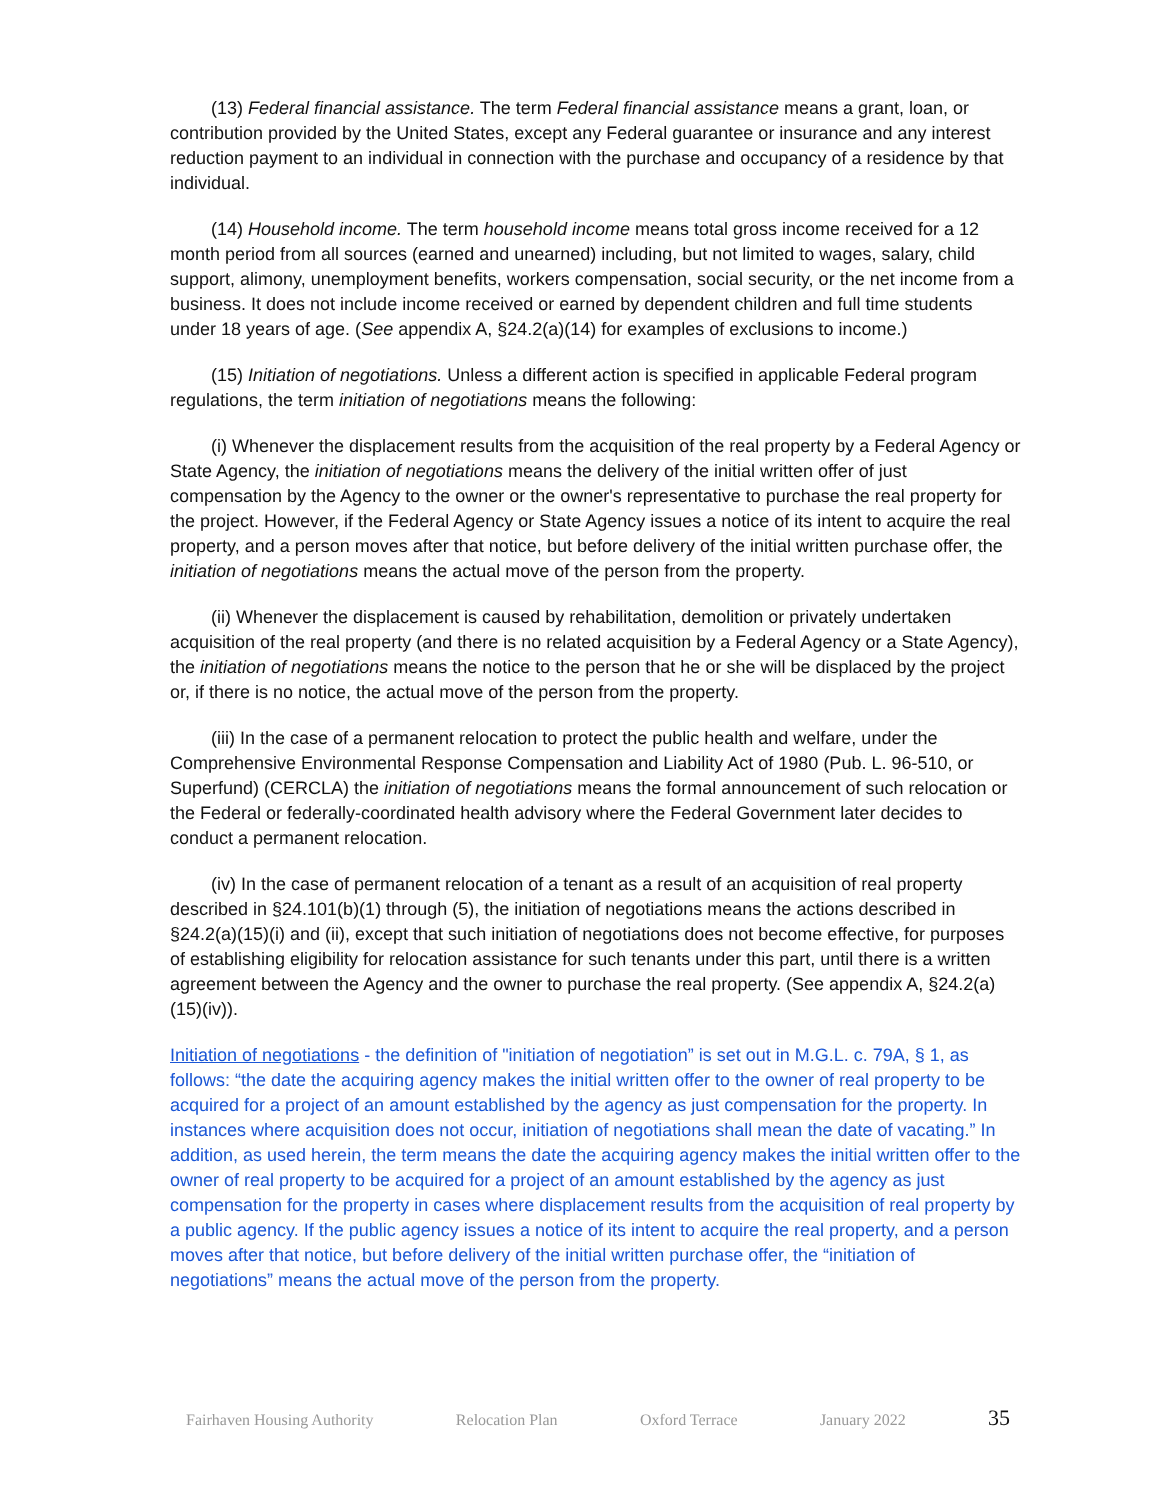(13) Federal financial assistance. The term Federal financial assistance means a grant, loan, or contribution provided by the United States, except any Federal guarantee or insurance and any interest reduction payment to an individual in connection with the purchase and occupancy of a residence by that individual.
(14) Household income. The term household income means total gross income received for a 12 month period from all sources (earned and unearned) including, but not limited to wages, salary, child support, alimony, unemployment benefits, workers compensation, social security, or the net income from a business. It does not include income received or earned by dependent children and full time students under 18 years of age. (See appendix A, §24.2(a)(14) for examples of exclusions to income.)
(15) Initiation of negotiations. Unless a different action is specified in applicable Federal program regulations, the term initiation of negotiations means the following:
(i) Whenever the displacement results from the acquisition of the real property by a Federal Agency or State Agency, the initiation of negotiations means the delivery of the initial written offer of just compensation by the Agency to the owner or the owner's representative to purchase the real property for the project. However, if the Federal Agency or State Agency issues a notice of its intent to acquire the real property, and a person moves after that notice, but before delivery of the initial written purchase offer, the initiation of negotiations means the actual move of the person from the property.
(ii) Whenever the displacement is caused by rehabilitation, demolition or privately undertaken acquisition of the real property (and there is no related acquisition by a Federal Agency or a State Agency), the initiation of negotiations means the notice to the person that he or she will be displaced by the project or, if there is no notice, the actual move of the person from the property.
(iii) In the case of a permanent relocation to protect the public health and welfare, under the Comprehensive Environmental Response Compensation and Liability Act of 1980 (Pub. L. 96-510, or Superfund) (CERCLA) the initiation of negotiations means the formal announcement of such relocation or the Federal or federally-coordinated health advisory where the Federal Government later decides to conduct a permanent relocation.
(iv) In the case of permanent relocation of a tenant as a result of an acquisition of real property described in §24.101(b)(1) through (5), the initiation of negotiations means the actions described in §24.2(a)(15)(i) and (ii), except that such initiation of negotiations does not become effective, for purposes of establishing eligibility for relocation assistance for such tenants under this part, until there is a written agreement between the Agency and the owner to purchase the real property. (See appendix A, §24.2(a)(15)(iv)).
Initiation of negotiations - the definition of "initiation of negotiation” is set out in M.G.L. c. 79A, § 1, as follows: “the date the acquiring agency makes the initial written offer to the owner of real property to be acquired for a project of an amount established by the agency as just compensation for the property. In instances where acquisition does not occur, initiation of negotiations shall mean the date of vacating.” In addition, as used herein, the term means the date the acquiring agency makes the initial written offer to the owner of real property to be acquired for a project of an amount established by the agency as just compensation for the property in cases where displacement results from the acquisition of real property by a public agency. If the public agency issues a notice of its intent to acquire the real property, and a person moves after that notice, but before delivery of the initial written purchase offer, the “initiation of negotiations” means the actual move of the person from the property.
Fairhaven Housing Authority Relocation Plan Oxford Terrace January 2022 35